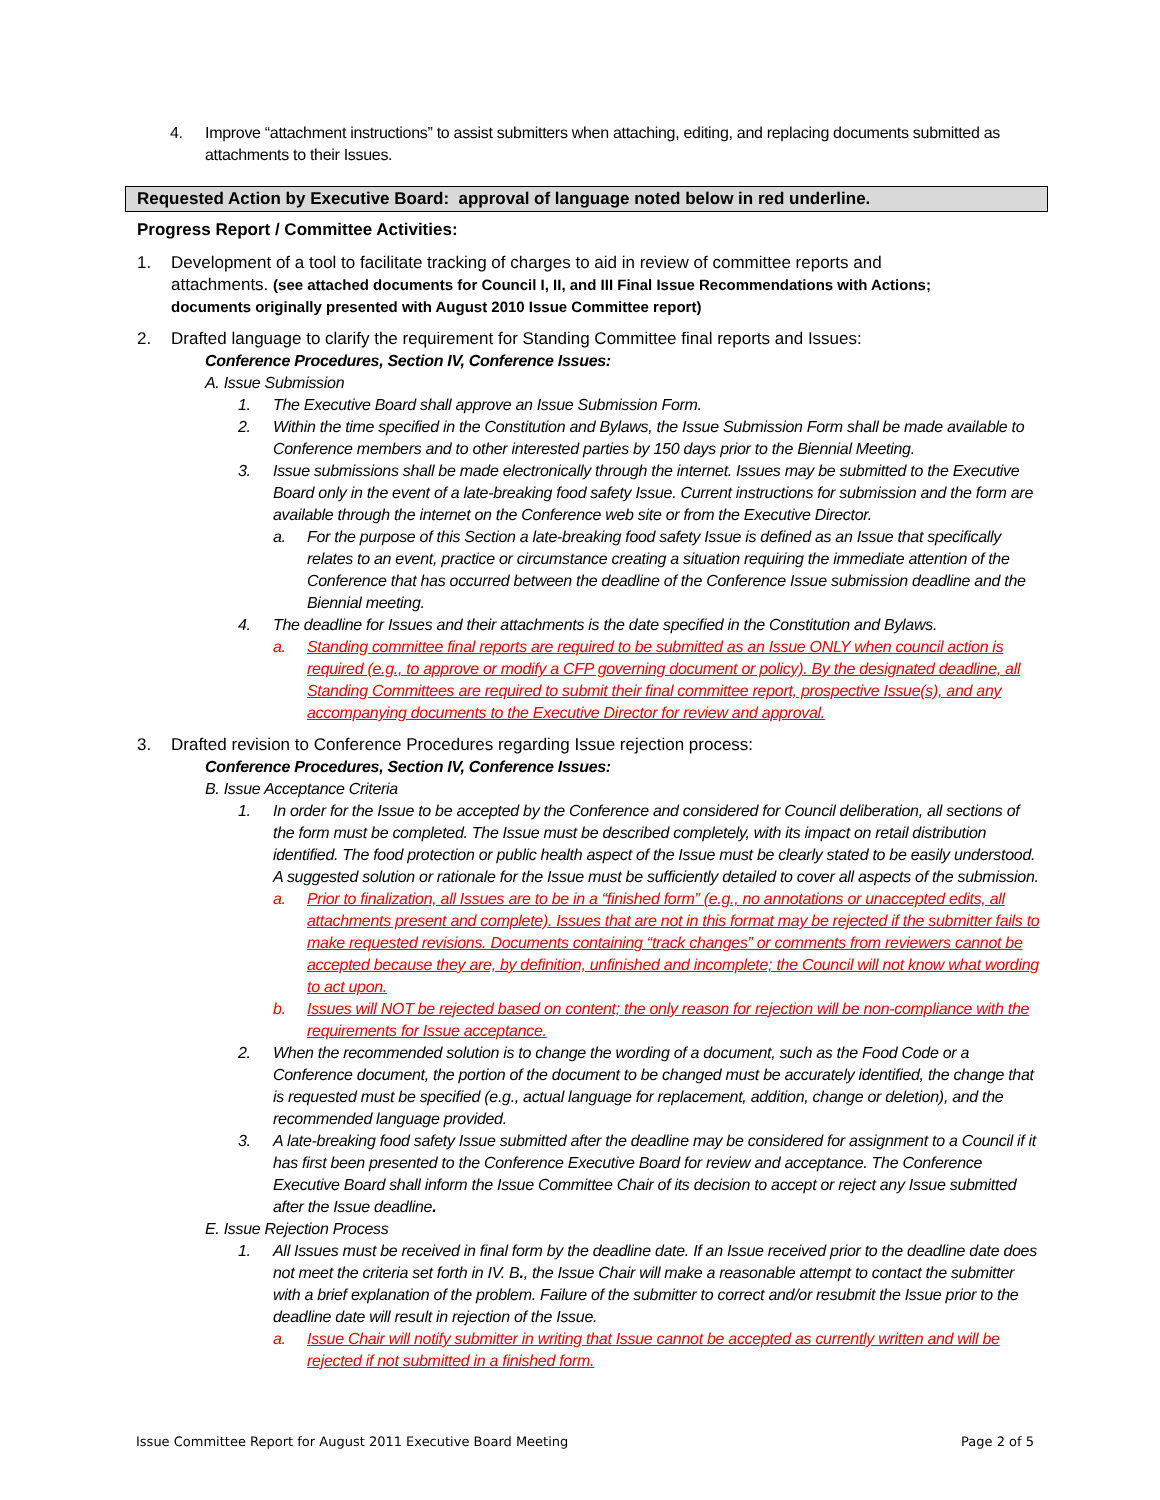4. Improve “attachment instructions” to assist submitters when attaching, editing, and replacing documents submitted as attachments to their Issues.
Requested Action by Executive Board: approval of language noted below in red underline.
Progress Report / Committee Activities:
1. Development of a tool to facilitate tracking of charges to aid in review of committee reports and attachments. (see attached documents for Council I, II, and III Final Issue Recommendations with Actions; documents originally presented with August 2010 Issue Committee report)
2. Drafted language to clarify the requirement for Standing Committee final reports and Issues:
Conference Procedures, Section IV, Conference Issues:
A. Issue Submission
1. The Executive Board shall approve an Issue Submission Form.
2. Within the time specified in the Constitution and Bylaws, the Issue Submission Form shall be made available to Conference members and to other interested parties by 150 days prior to the Biennial Meeting.
3. Issue submissions shall be made electronically through the internet. Issues may be submitted to the Executive Board only in the event of a late-breaking food safety Issue. Current instructions for submission and the form are available through the internet on the Conference web site or from the Executive Director.
a. For the purpose of this Section a late-breaking food safety Issue is defined as an Issue that specifically relates to an event, practice or circumstance creating a situation requiring the immediate attention of the Conference that has occurred between the deadline of the Conference Issue submission deadline and the Biennial meeting.
4. The deadline for Issues and their attachments is the date specified in the Constitution and Bylaws.
a. Standing committee final reports are required to be submitted as an Issue ONLY when council action is required (e.g., to approve or modify a CFP governing document or policy). By the designated deadline, all Standing Committees are required to submit their final committee report, prospective Issue(s), and any accompanying documents to the Executive Director for review and approval.
3. Drafted revision to Conference Procedures regarding Issue rejection process:
Conference Procedures, Section IV, Conference Issues:
B. Issue Acceptance Criteria
1. In order for the Issue to be accepted by the Conference and considered for Council deliberation, all sections of the form must be completed. The Issue must be described completely, with its impact on retail distribution identified. The food protection or public health aspect of the Issue must be clearly stated to be easily understood. A suggested solution or rationale for the Issue must be sufficiently detailed to cover all aspects of the submission.
a. Prior to finalization, all Issues are to be in a “finished form” (e.g., no annotations or unaccepted edits, all attachments present and complete). Issues that are not in this format may be rejected if the submitter fails to make requested revisions. Documents containing “track changes” or comments from reviewers cannot be accepted because they are, by definition, unfinished and incomplete; the Council will not know what wording to act upon.
b. Issues will NOT be rejected based on content; the only reason for rejection will be non-compliance with the requirements for Issue acceptance.
2. When the recommended solution is to change the wording of a document, such as the Food Code or a Conference document, the portion of the document to be changed must be accurately identified, the change that is requested must be specified (e.g., actual language for replacement, addition, change or deletion), and the recommended language provided.
3. A late-breaking food safety Issue submitted after the deadline may be considered for assignment to a Council if it has first been presented to the Conference Executive Board for review and acceptance. The Conference Executive Board shall inform the Issue Committee Chair of its decision to accept or reject any Issue submitted after the Issue deadline.
E. Issue Rejection Process
1. All Issues must be received in final form by the deadline date. If an Issue received prior to the deadline date does not meet the criteria set forth in IV. B., the Issue Chair will make a reasonable attempt to contact the submitter with a brief explanation of the problem. Failure of the submitter to correct and/or resubmit the Issue prior to the deadline date will result in rejection of the Issue.
a. Issue Chair will notify submitter in writing that Issue cannot be accepted as currently written and will be rejected if not submitted in a finished form.
Issue Committee Report for August 2011 Executive Board Meeting Page 2 of 5